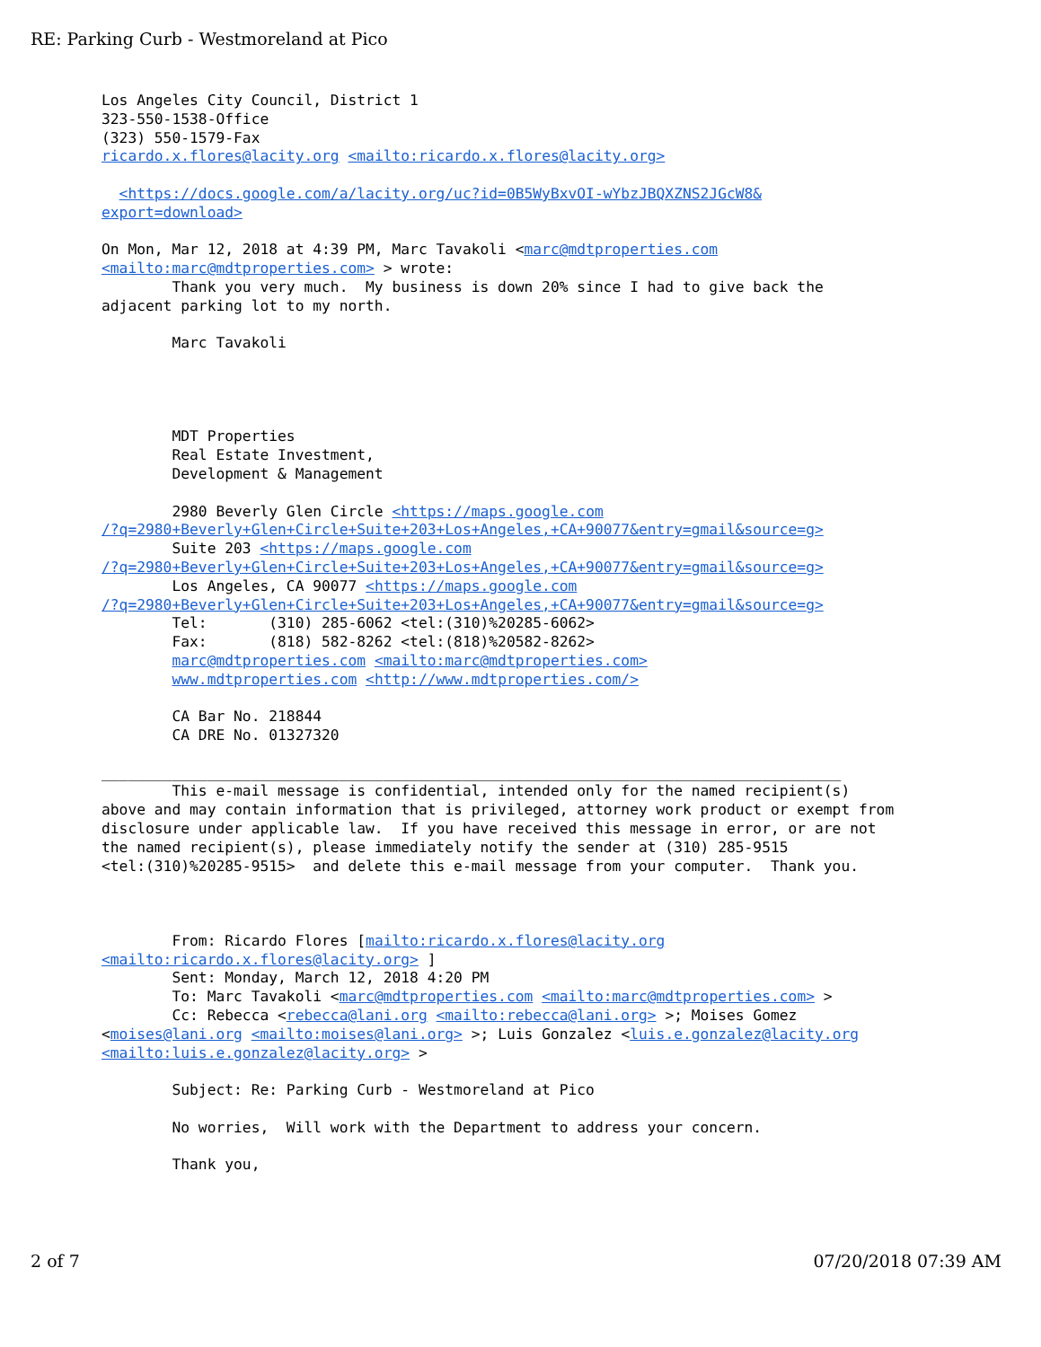RE: Parking Curb - Westmoreland at Pico
Los Angeles City Council, District 1
323-550-1538-Office
(323) 550-1579-Fax
ricardo.x.flores@lacity.org <mailto:ricardo.x.flores@lacity.org>

  <https://docs.google.com/a/lacity.org/uc?id=0B5WyBxvOI-wYbzJBQXZNS2JGcW8&
export=download>

On Mon, Mar 12, 2018 at 4:39 PM, Marc Tavakoli <marc@mdtproperties.com
<mailto:marc@mdtproperties.com> > wrote:
        Thank you very much.  My business is down 20% since I had to give back the
adjacent parking lot to my north.

        Marc Tavakoli




        MDT Properties
        Real Estate Investment,
        Development & Management

        2980 Beverly Glen Circle <https://maps.google.com
/?q=2980+Beverly+Glen+Circle+Suite+203+Los+Angeles,+CA+90077&entry=gmail&source=g>
        Suite 203 <https://maps.google.com
/?q=2980+Beverly+Glen+Circle+Suite+203+Los+Angeles,+CA+90077&entry=gmail&source=g>
        Los Angeles, CA 90077 <https://maps.google.com
/?q=2980+Beverly+Glen+Circle+Suite+203+Los+Angeles,+CA+90077&entry=gmail&source=g>
        Tel:       (310) 285-6062 <tel:(310)%20285-6062>
        Fax:       (818) 582-8262 <tel:(818)%20582-8262>
        marc@mdtproperties.com <mailto:marc@mdtproperties.com>
        www.mdtproperties.com <http://www.mdtproperties.com/>

        CA Bar No. 218844
        CA DRE No. 01327320

____________________________________________________________________________________
        This e-mail message is confidential, intended only for the named recipient(s)
above and may contain information that is privileged, attorney work product or exempt from
disclosure under applicable law.  If you have received this message in error, or are not
the named recipient(s), please immediately notify the sender at (310) 285-9515
<tel:(310)%20285-9515>  and delete this e-mail message from your computer.  Thank you.



        From: Ricardo Flores [mailto:ricardo.x.flores@lacity.org
<mailto:ricardo.x.flores@lacity.org> ]
        Sent: Monday, March 12, 2018 4:20 PM
        To: Marc Tavakoli <marc@mdtproperties.com <mailto:marc@mdtproperties.com> >
        Cc: Rebecca <rebecca@lani.org <mailto:rebecca@lani.org> >; Moises Gomez
<moises@lani.org <mailto:moises@lani.org> >; Luis Gonzalez <luis.e.gonzalez@lacity.org
<mailto:luis.e.gonzalez@lacity.org> >

        Subject: Re: Parking Curb - Westmoreland at Pico

        No worries,  Will work with the Department to address your concern.

        Thank you,
2 of 7 07/20/2018 07:39 AM